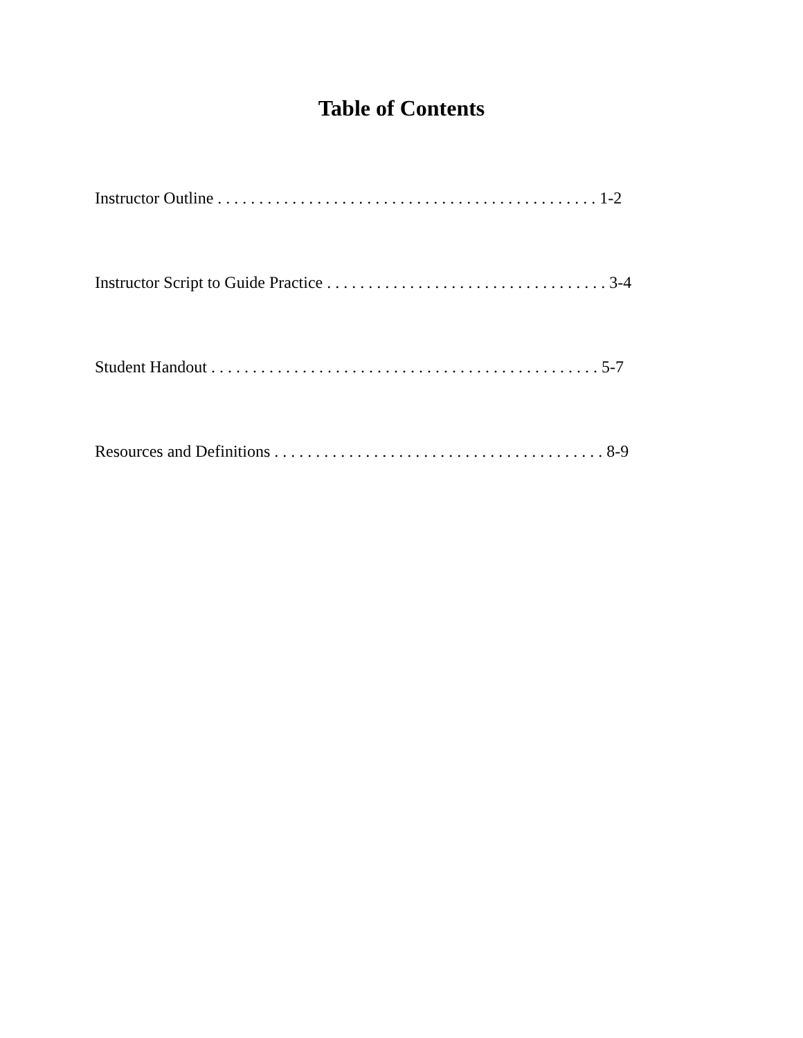Table of Contents
Instructor Outline . . . . . . . . . . . . . . . . . . . . . . . . . . . . . . . . . . . . . . . . . . . . . . 1-2
Instructor Script to Guide Practice . . . . . . . . . . . . . . . . . . . . . . . . . . . . . . . . . . 3-4
Student Handout . . . . . . . . . . . . . . . . . . . . . . . . . . . . . . . . . . . . . . . . . . . . . . . 5-7
Resources and Definitions . . . . . . . . . . . . . . . . . . . . . . . . . . . . . . . . . . . . . . . . 8-9